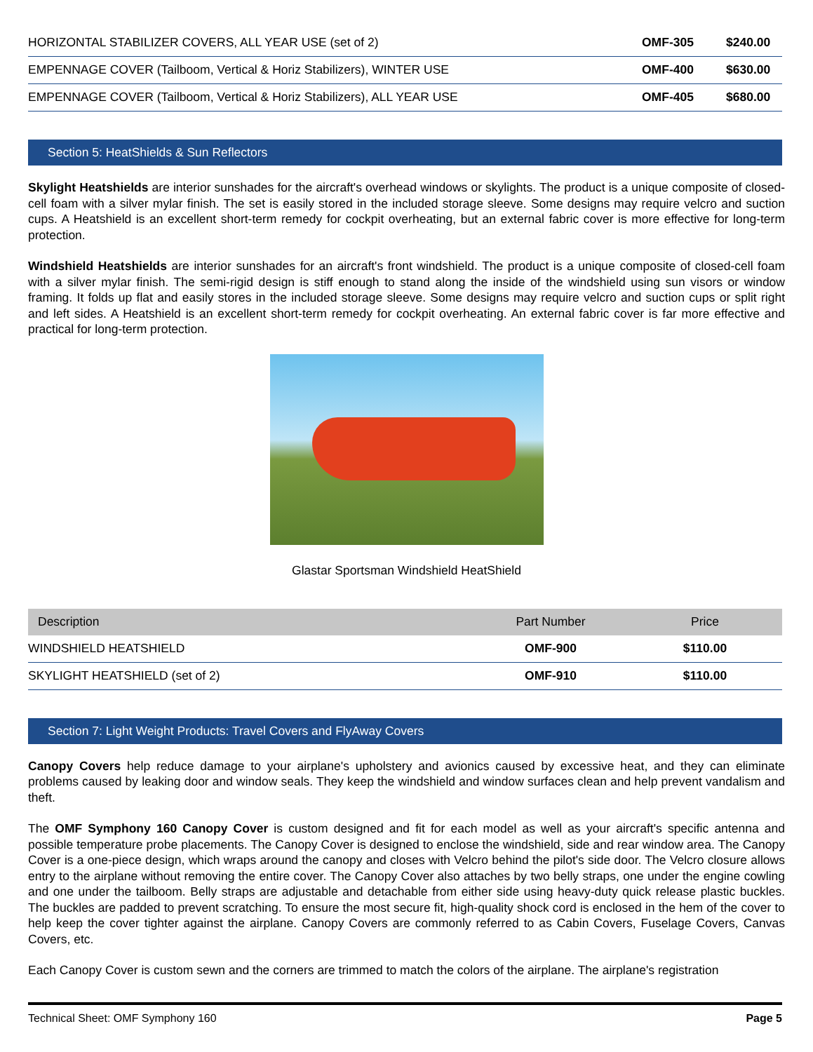| HORIZONTAL STABILIZER COVERS, ALL YEAR USE (set of 2) | OMF-305 | $240.00 |
| EMPENNAGE COVER (Tailboom, Vertical & Horiz Stabilizers), WINTER USE | OMF-400 | $630.00 |
| EMPENNAGE COVER (Tailboom, Vertical & Horiz Stabilizers), ALL YEAR USE | OMF-405 | $680.00 |
Section 5: HeatShields & Sun Reflectors
Skylight Heatshields are interior sunshades for the aircraft's overhead windows or skylights. The product is a unique composite of closed-cell foam with a silver mylar finish. The set is easily stored in the included storage sleeve. Some designs may require velcro and suction cups. A Heatshield is an excellent short-term remedy for cockpit overheating, but an external fabric cover is more effective for long-term protection.
Windshield Heatshields are interior sunshades for an aircraft's front windshield. The product is a unique composite of closed-cell foam with a silver mylar finish. The semi-rigid design is stiff enough to stand along the inside of the windshield using sun visors or window framing. It folds up flat and easily stores in the included storage sleeve. Some designs may require velcro and suction cups or split right and left sides. A Heatshield is an excellent short-term remedy for cockpit overheating. An external fabric cover is far more effective and practical for long-term protection.
Glastar Sportsman Windshield HeatShield
| Description | Part Number | Price |
| --- | --- | --- |
| WINDSHIELD HEATSHIELD | OMF-900 | $110.00 |
| SKYLIGHT HEATSHIELD (set of 2) | OMF-910 | $110.00 |
Section 7: Light Weight Products: Travel Covers and FlyAway Covers
Canopy Covers help reduce damage to your airplane's upholstery and avionics caused by excessive heat, and they can eliminate problems caused by leaking door and window seals. They keep the windshield and window surfaces clean and help prevent vandalism and theft.
The OMF Symphony 160 Canopy Cover is custom designed and fit for each model as well as your aircraft's specific antenna and possible temperature probe placements. The Canopy Cover is designed to enclose the windshield, side and rear window area. The Canopy Cover is a one-piece design, which wraps around the canopy and closes with Velcro behind the pilot's side door. The Velcro closure allows entry to the airplane without removing the entire cover. The Canopy Cover also attaches by two belly straps, one under the engine cowling and one under the tailboom. Belly straps are adjustable and detachable from either side using heavy-duty quick release plastic buckles. The buckles are padded to prevent scratching. To ensure the most secure fit, high-quality shock cord is enclosed in the hem of the cover to help keep the cover tighter against the airplane. Canopy Covers are commonly referred to as Cabin Covers, Fuselage Covers, Canvas Covers, etc.
Each Canopy Cover is custom sewn and the corners are trimmed to match the colors of the airplane. The airplane's registration
Technical Sheet: OMF Symphony 160 Page 5